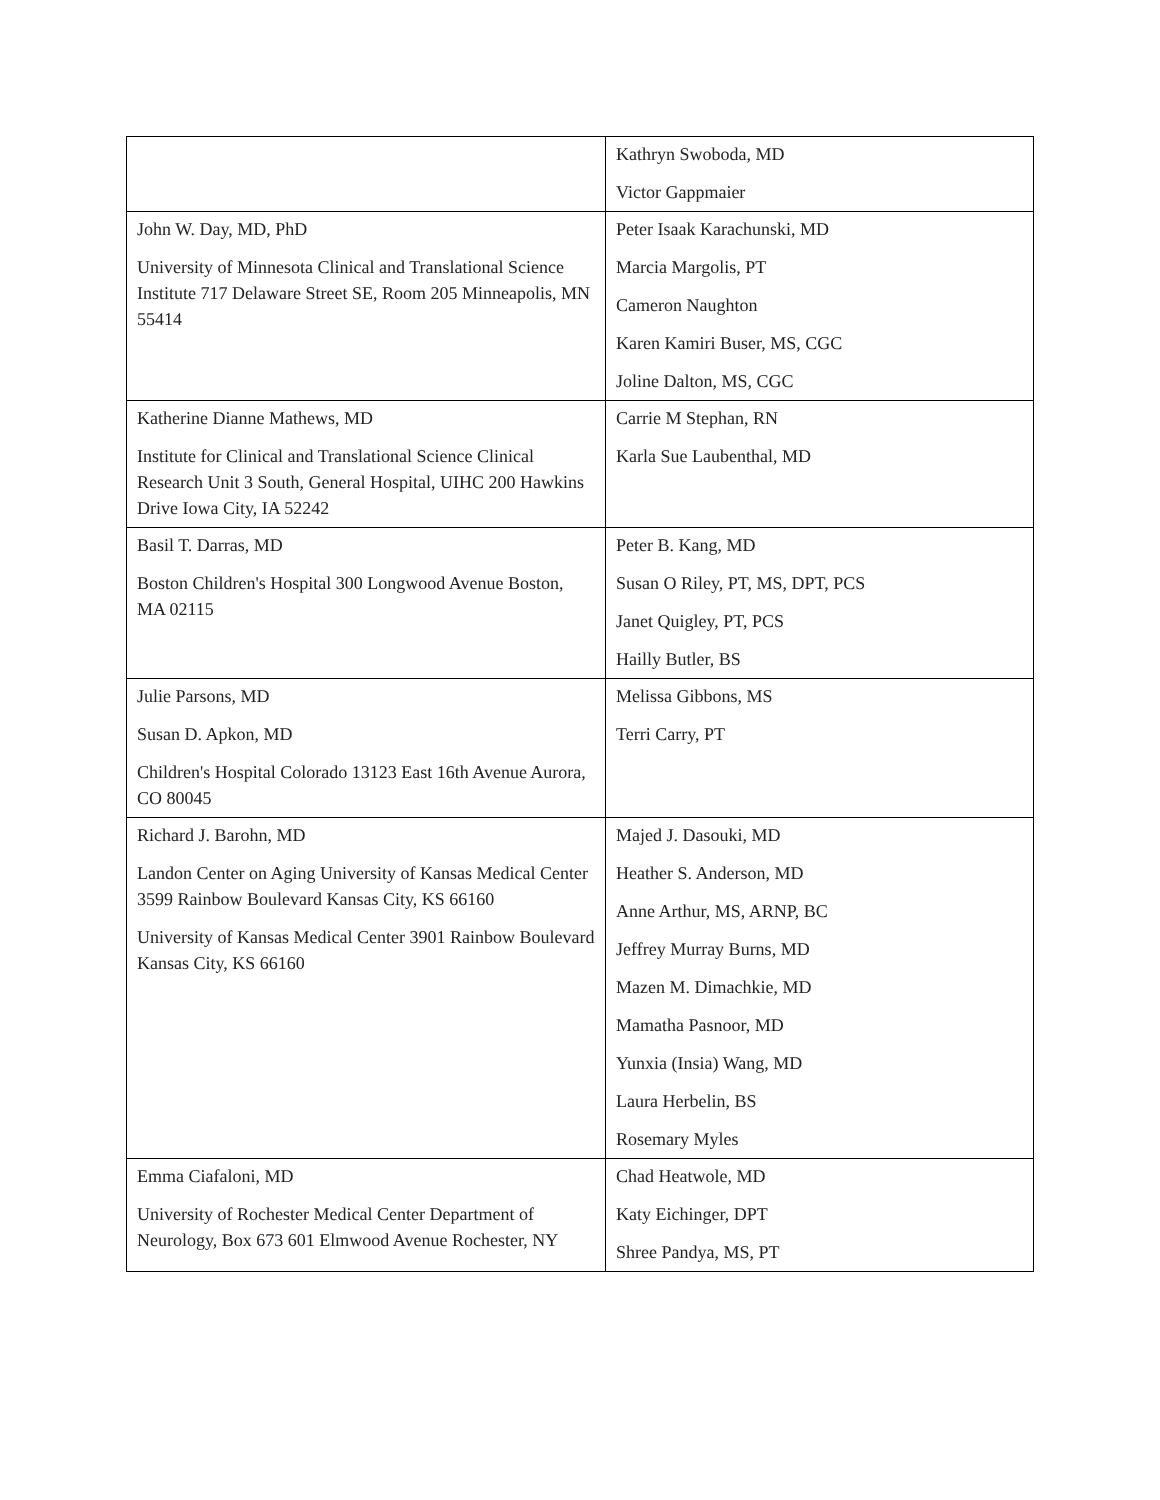| | Kathryn Swoboda, MD Victor Gappmaier |
| John W. Day, MD, PhD University of Minnesota Clinical and Translational Science Institute 717 Delaware Street SE, Room 205 Minneapolis, MN 55414 | Peter Isaak Karachunski, MD Marcia Margolis, PT Cameron Naughton Karen Kamiri Buser, MS, CGC Joline Dalton, MS, CGC |
| Katherine Dianne Mathews, MD Institute for Clinical and Translational Science Clinical Research Unit 3 South, General Hospital, UIHC 200 Hawkins Drive Iowa City, IA 52242 | Carrie M Stephan, RN Karla Sue Laubenthal, MD |
| Basil T. Darras, MD Boston Children's Hospital 300 Longwood Avenue Boston, MA 02115 | Peter B. Kang, MD Susan O Riley, PT, MS, DPT, PCS Janet Quigley, PT, PCS Hailly Butler, BS |
| Julie Parsons, MD Susan D. Apkon, MD Children's Hospital Colorado 13123 East 16th Avenue Aurora, CO 80045 | Melissa Gibbons, MS Terri Carry, PT |
| Richard J. Barohn, MD Landon Center on Aging University of Kansas Medical Center 3599 Rainbow Boulevard Kansas City, KS 66160 University of Kansas Medical Center 3901 Rainbow Boulevard Kansas City, KS 66160 | Majed J. Dasouki, MD Heather S. Anderson, MD Anne Arthur, MS, ARNP, BC Jeffrey Murray Burns, MD Mazen M. Dimachkie, MD Mamatha Pasnoor, MD Yunxia (Insia) Wang, MD Laura Herbelin, BS Rosemary Myles |
| Emma Ciafaloni, MD University of Rochester Medical Center Department of Neurology, Box 673 601 Elmwood Avenue Rochester, NY | Chad Heatwole, MD Katy Eichinger, DPT Shree Pandya, MS, PT |